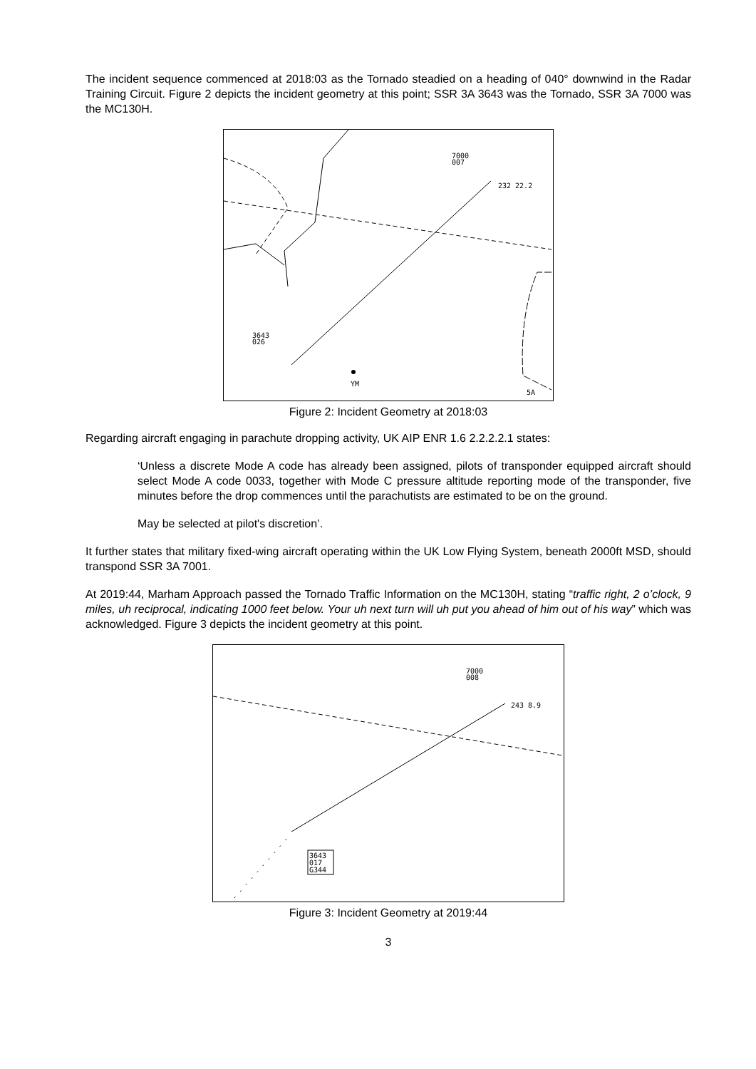The incident sequence commenced at 2018:03 as the Tornado steadied on a heading of 040° downwind in the Radar Training Circuit. Figure 2 depicts the incident geometry at this point; SSR 3A 3643 was the Tornado, SSR 3A 7000 was the MC130H.
7000
007
232 22.2
3643
026
YM
5A
Figure 2: Incident Geometry at 2018:03
Regarding aircraft engaging in parachute dropping activity, UK AIP ENR 1.6 2.2.2.2.1 states:
‘Unless a discrete Mode A code has already been assigned, pilots of transponder equipped aircraft should select Mode A code 0033, together with Mode C pressure altitude reporting mode of the transponder, five minutes before the drop commences until the parachutists are estimated to be on the ground.
May be selected at pilot's discretion’.
It further states that military fixed-wing aircraft operating within the UK Low Flying System, beneath 2000ft MSD, should transpond SSR 3A 7001.
At 2019:44, Marham Approach passed the Tornado Traffic Information on the MC130H, stating “traffic right, 2 o’clock, 9 miles, uh reciprocal, indicating 1000 feet below. Your uh next turn will uh put you ahead of him out of his way” which was acknowledged. Figure 3 depicts the incident geometry at this point.
7000
008
243 8.9
3643
017
G344
Figure 3: Incident Geometry at 2019:44
3